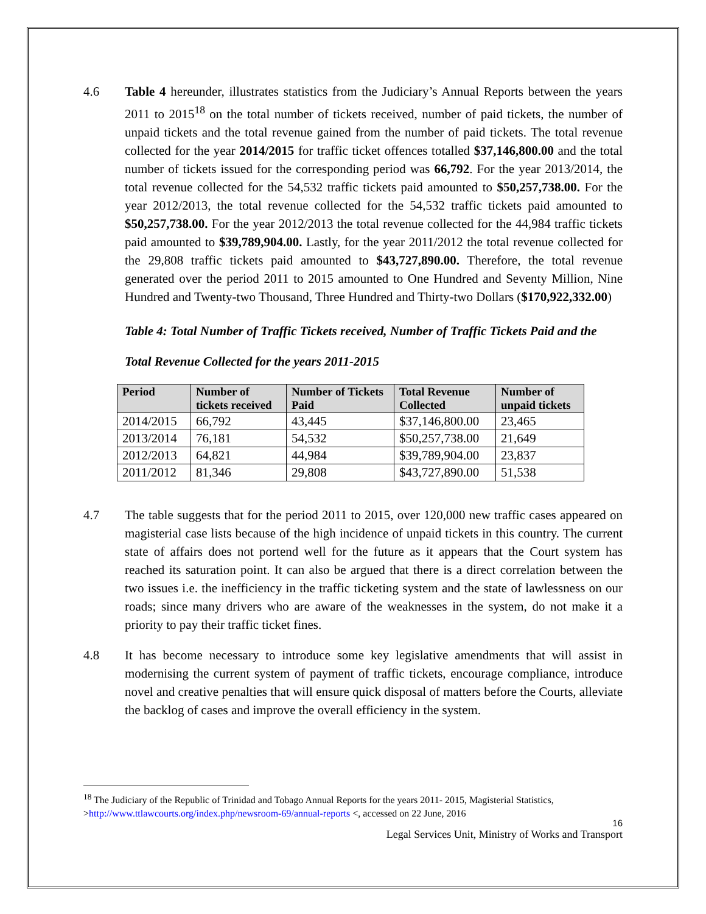4.6 Table 4 hereunder, illustrates statistics from the Judiciary’s Annual Reports between the years 2011 to 2015<sup>18</sup> on the total number of tickets received, number of paid tickets, the number of unpaid tickets and the total revenue gained from the number of paid tickets. The total revenue collected for the year 2014/2015 for traffic ticket offences totalled $37,146,800.00 and the total number of tickets issued for the corresponding period was 66,792. For the year 2013/2014, the total revenue collected for the 54,532 traffic tickets paid amounted to $50,257,738.00. For the year 2012/2013, the total revenue collected for the 54,532 traffic tickets paid amounted to $50,257,738.00. For the year 2012/2013 the total revenue collected for the 44,984 traffic tickets paid amounted to $39,789,904.00. Lastly, for the year 2011/2012 the total revenue collected for the 29,808 traffic tickets paid amounted to $43,727,890.00. Therefore, the total revenue generated over the period 2011 to 2015 amounted to One Hundred and Seventy Million, Nine Hundred and Twenty-two Thousand, Three Hundred and Thirty-two Dollars ($170,922,332.00)
Table 4: Total Number of Traffic Tickets received, Number of Traffic Tickets Paid and the Total Revenue Collected for the years 2011-2015
| Period | Number of tickets received | Number of Tickets Paid | Total Revenue Collected | Number of unpaid tickets |
| --- | --- | --- | --- | --- |
| 2014/2015 | 66,792 | 43,445 | $37,146,800.00 | 23,465 |
| 2013/2014 | 76,181 | 54,532 | $50,257,738.00 | 21,649 |
| 2012/2013 | 64,821 | 44,984 | $39,789,904.00 | 23,837 |
| 2011/2012 | 81,346 | 29,808 | $43,727,890.00 | 51,538 |
4.7 The table suggests that for the period 2011 to 2015, over 120,000 new traffic cases appeared on magisterial case lists because of the high incidence of unpaid tickets in this country. The current state of affairs does not portend well for the future as it appears that the Court system has reached its saturation point. It can also be argued that there is a direct correlation between the two issues i.e. the inefficiency in the traffic ticketing system and the state of lawlessness on our roads; since many drivers who are aware of the weaknesses in the system, do not make it a priority to pay their traffic ticket fines.
4.8 It has become necessary to introduce some key legislative amendments that will assist in modernising the current system of payment of traffic tickets, encourage compliance, introduce novel and creative penalties that will ensure quick disposal of matters before the Courts, alleviate the backlog of cases and improve the overall efficiency in the system.
<sup>18</sup> The Judiciary of the Republic of Trinidad and Tobago Annual Reports for the years 2011- 2015, Magisterial Statistics, >http://www.ttlawcourts.org/index.php/newsroom-69/annual-reports <, accessed on 22 June, 2016
16
Legal Services Unit, Ministry of Works and Transport